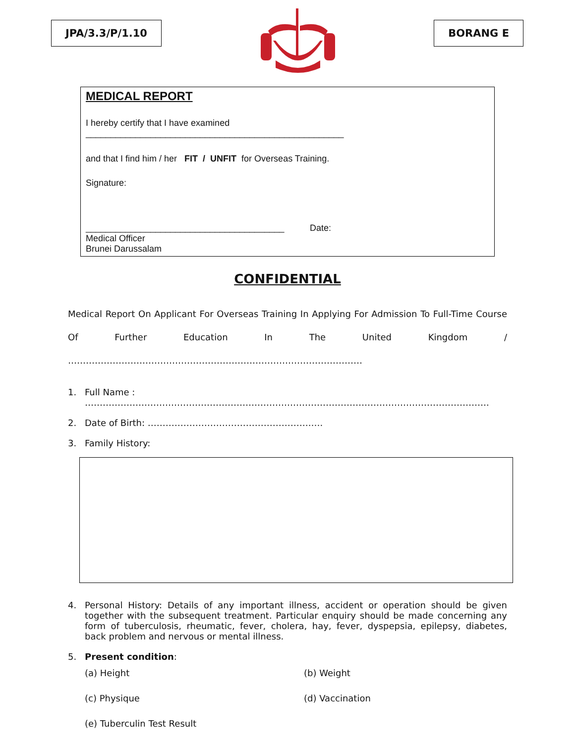JPA/3.3/P/1.10 BORANG E
MEDICAL REPORT
I hereby certify that I have examined ____________________________________________________
and that I find him / her FIT / UNFIT for Overseas Training.
Signature:
________________________________________ Date:
Medical Officer
Brunei Darussalam
CONFIDENTIAL
Medical Report On Applicant For Overseas Training In Applying For Admission To Full-Time Course Of Further Education In The United Kingdom / ………………………………………………………………………………………
1. Full Name : ……………………………………………………………………………………………………………………….
2. Date of Birth: ……………………………………………….….
3. Family History:
4. Personal History: Details of any important illness, accident or operation should be given together with the subsequent treatment. Particular enquiry should be made concerning any form of tuberculosis, rheumatic, fever, cholera, hay, fever, dyspepsia, epilepsy, diabetes, back problem and nervous or mental illness.
5. Present condition:
(a) Height (b) Weight (c) Physique (d) Vaccination (e) Tuberculin Test Result